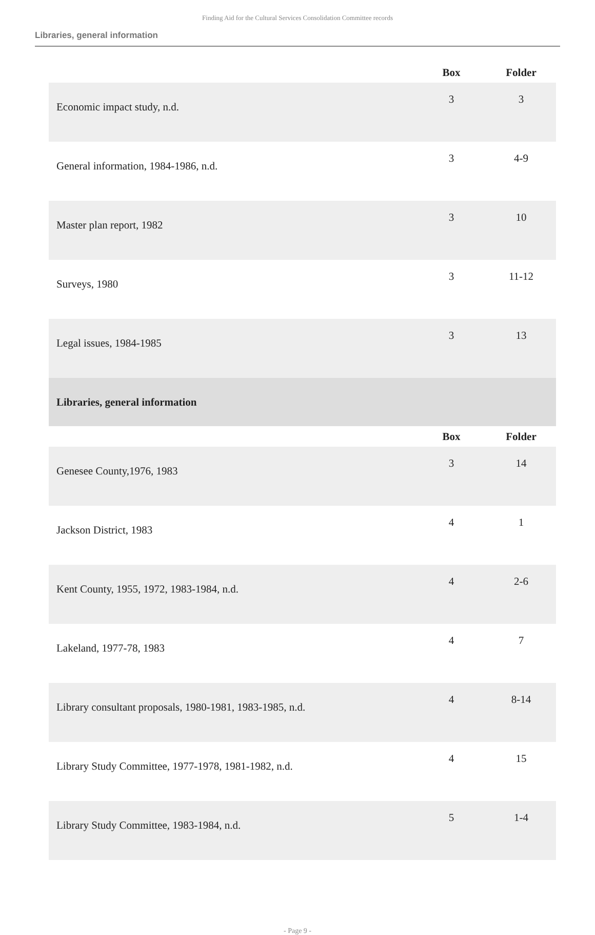Finding Aid for the Cultural Services Consolidation Committee records
Libraries, general information
| | Box | Folder |
| --- | --- | --- |
| Economic impact study, n.d. | 3 | 3 |
| General information, 1984-1986, n.d. | 3 | 4-9 |
| Master plan report, 1982 | 3 | 10 |
| Surveys, 1980 | 3 | 11-12 |
| Legal issues, 1984-1985 | 3 | 13 |
| Libraries, general information | | |
| | Box | Folder |
| Genesee County,1976, 1983 | 3 | 14 |
| Jackson District, 1983 | 4 | 1 |
| Kent County, 1955, 1972, 1983-1984, n.d. | 4 | 2-6 |
| Lakeland, 1977-78, 1983 | 4 | 7 |
| Library consultant proposals, 1980-1981, 1983-1985, n.d. | 4 | 8-14 |
| Library Study Committee, 1977-1978, 1981-1982, n.d. | 4 | 15 |
| Library Study Committee, 1983-1984, n.d. | 5 | 1-4 |
- Page 9 -